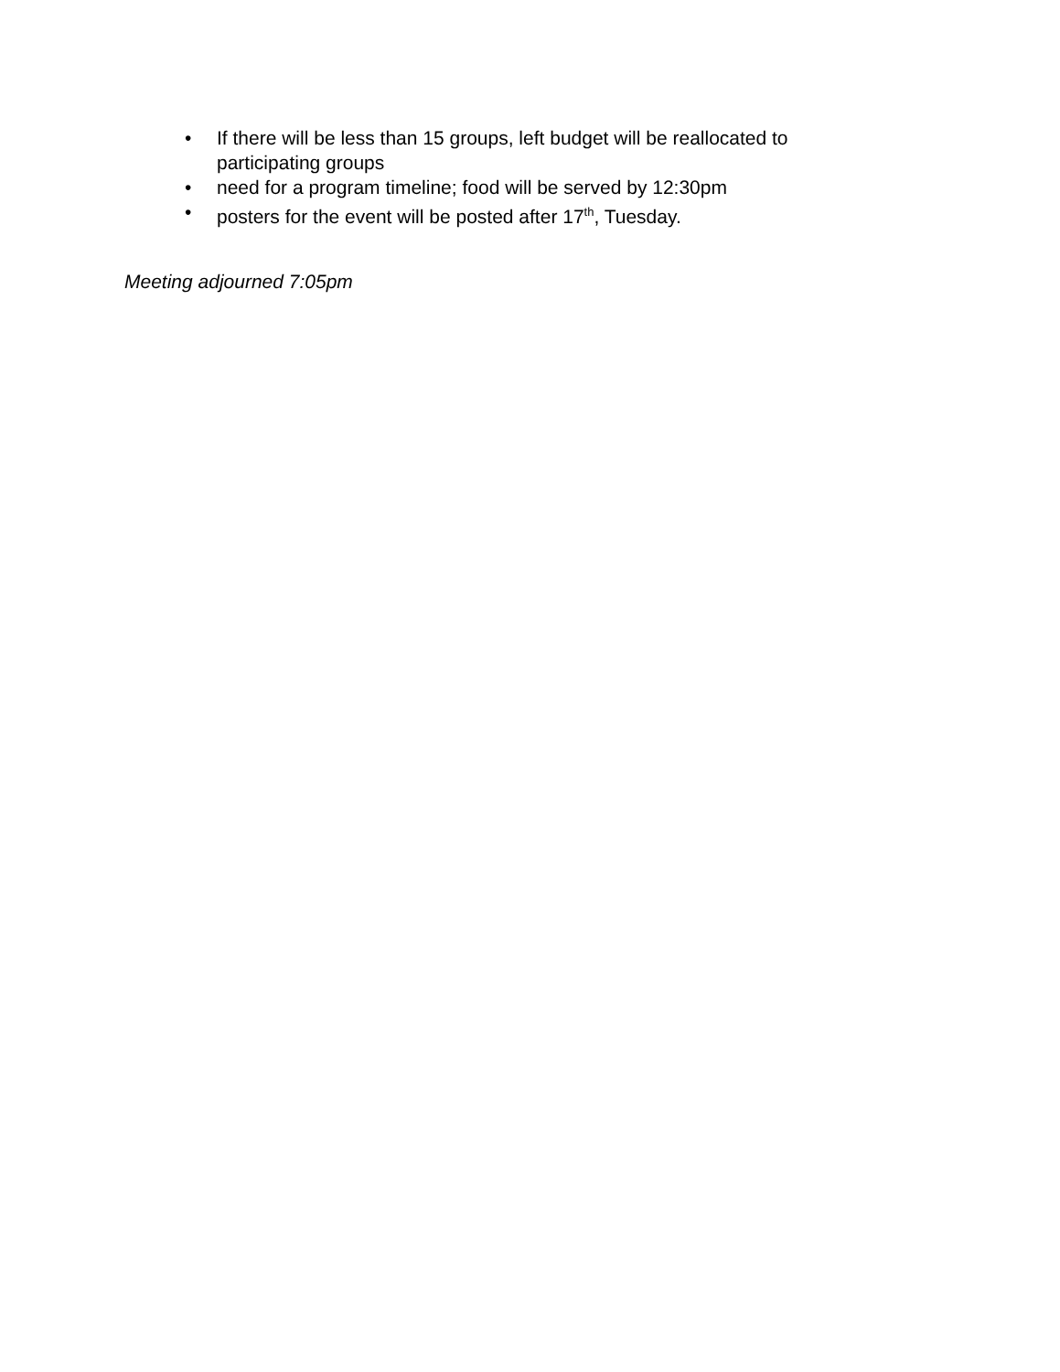• If there will be less than 15 groups, left budget will be reallocated to participating groups
• need for a program timeline; food will be served by 12:30pm
• posters for the event will be posted after 17<sup>th</sup>, Tuesday.
Meeting adjourned 7:05pm